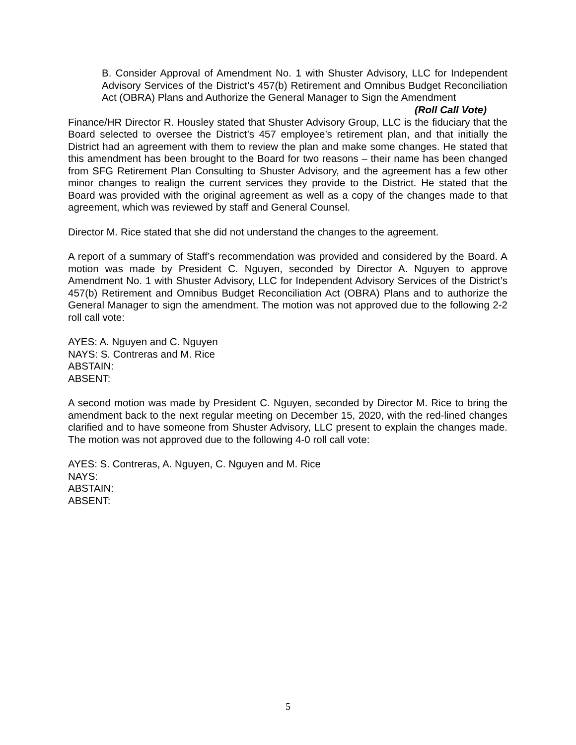B. Consider Approval of Amendment No. 1 with Shuster Advisory, LLC for Independent Advisory Services of the District’s 457(b) Retirement and Omnibus Budget Reconciliation Act (OBRA) Plans and Authorize the General Manager to Sign the Amendment (Roll Call Vote)
Finance/HR Director R. Housley stated that Shuster Advisory Group, LLC is the fiduciary that the Board selected to oversee the District’s 457 employee’s retirement plan, and that initially the District had an agreement with them to review the plan and make some changes. He stated that this amendment has been brought to the Board for two reasons – their name has been changed from SFG Retirement Plan Consulting to Shuster Advisory, and the agreement has a few other minor changes to realign the current services they provide to the District. He stated that the Board was provided with the original agreement as well as a copy of the changes made to that agreement, which was reviewed by staff and General Counsel.
Director M. Rice stated that she did not understand the changes to the agreement.
A report of a summary of Staff’s recommendation was provided and considered by the Board. A motion was made by President C. Nguyen, seconded by Director A. Nguyen to approve Amendment No. 1 with Shuster Advisory, LLC for Independent Advisory Services of the District’s 457(b) Retirement and Omnibus Budget Reconciliation Act (OBRA) Plans and to authorize the General Manager to sign the amendment. The motion was not approved due to the following 2-2 roll call vote:
AYES: A. Nguyen and C. Nguyen
NAYS: S. Contreras and M. Rice
ABSTAIN:
ABSENT:
A second motion was made by President C. Nguyen, seconded by Director M. Rice to bring the amendment back to the next regular meeting on December 15, 2020, with the red-lined changes clarified and to have someone from Shuster Advisory, LLC present to explain the changes made. The motion was not approved due to the following 4-0 roll call vote:
AYES: S. Contreras, A. Nguyen, C. Nguyen and M. Rice
NAYS:
ABSTAIN:
ABSENT:
5